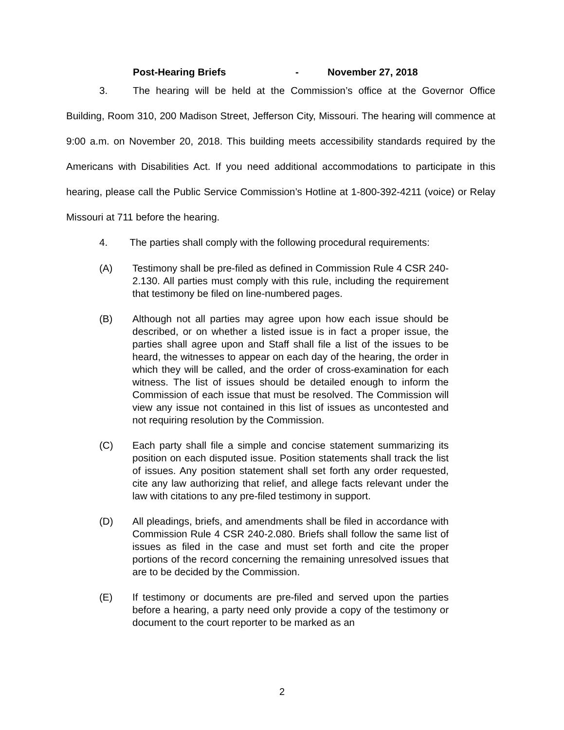Post-Hearing Briefs - November 27, 2018
3. The hearing will be held at the Commission’s office at the Governor Office Building, Room 310, 200 Madison Street, Jefferson City, Missouri. The hearing will commence at 9:00 a.m. on November 20, 2018. This building meets accessibility standards required by the Americans with Disabilities Act. If you need additional accommodations to participate in this hearing, please call the Public Service Commission’s Hotline at 1-800-392-4211 (voice) or Relay Missouri at 711 before the hearing.
4. The parties shall comply with the following procedural requirements:
(A) Testimony shall be pre-filed as defined in Commission Rule 4 CSR 240-2.130. All parties must comply with this rule, including the requirement that testimony be filed on line-numbered pages.
(B) Although not all parties may agree upon how each issue should be described, or on whether a listed issue is in fact a proper issue, the parties shall agree upon and Staff shall file a list of the issues to be heard, the witnesses to appear on each day of the hearing, the order in which they will be called, and the order of cross-examination for each witness. The list of issues should be detailed enough to inform the Commission of each issue that must be resolved. The Commission will view any issue not contained in this list of issues as uncontested and not requiring resolution by the Commission.
(C) Each party shall file a simple and concise statement summarizing its position on each disputed issue. Position statements shall track the list of issues. Any position statement shall set forth any order requested, cite any law authorizing that relief, and allege facts relevant under the law with citations to any pre-filed testimony in support.
(D) All pleadings, briefs, and amendments shall be filed in accordance with Commission Rule 4 CSR 240-2.080. Briefs shall follow the same list of issues as filed in the case and must set forth and cite the proper portions of the record concerning the remaining unresolved issues that are to be decided by the Commission.
(E) If testimony or documents are pre-filed and served upon the parties before a hearing, a party need only provide a copy of the testimony or document to the court reporter to be marked as an
2